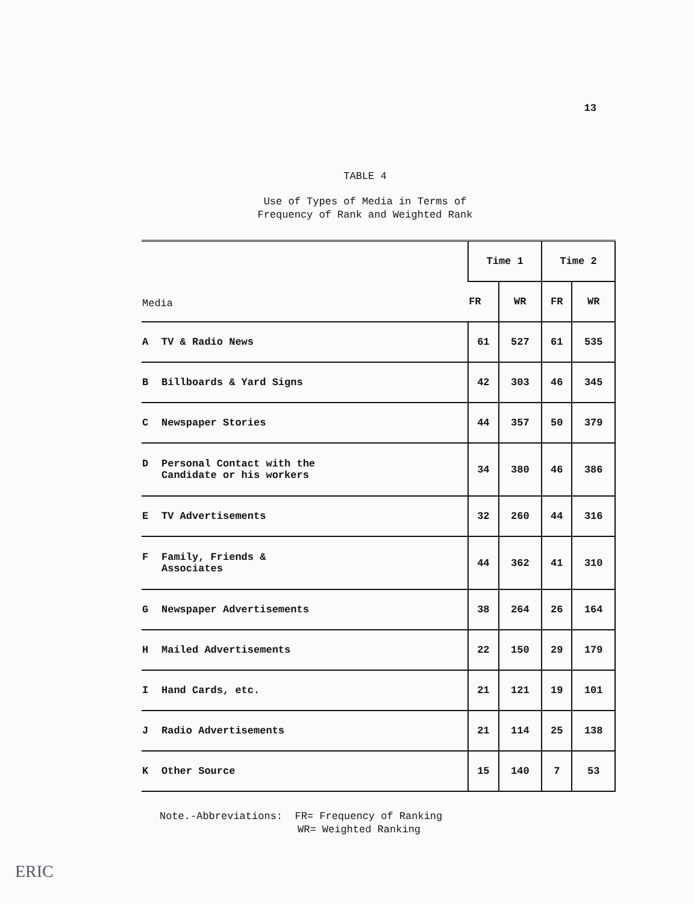13
TABLE 4
Use of Types of Media in Terms of
Frequency of Rank and Weighted Rank
| Media | Time 1 | | Time 2 | |
| --- | --- | --- | --- | --- |
| | FR | WR | FR | WR |
| A TV & Radio News | 61 | 527 | 61 | 535 |
| B Billboards & Yard Signs | 42 | 303 | 46 | 345 |
| C Newspaper Stories | 44 | 357 | 50 | 379 |
| D Personal Contact with the Candidate or his workers | 34 | 380 | 46 | 386 |
| E TV Advertisements | 32 | 260 | 44 | 316 |
| F Family, Friends & Associates | 44 | 362 | 41 | 310 |
| G Newspaper Advertisements | 38 | 264 | 26 | 164 |
| H Mailed Advertisements | 22 | 150 | 29 | 179 |
| I Hand Cards, etc. | 21 | 121 | 19 | 101 |
| J Radio Advertisements | 21 | 114 | 25 | 138 |
| K Other Source | 15 | 140 | 7 | 53 |
Note.-Abbreviations: FR= Frequency of Ranking
WR= Weighted Ranking
ERIC